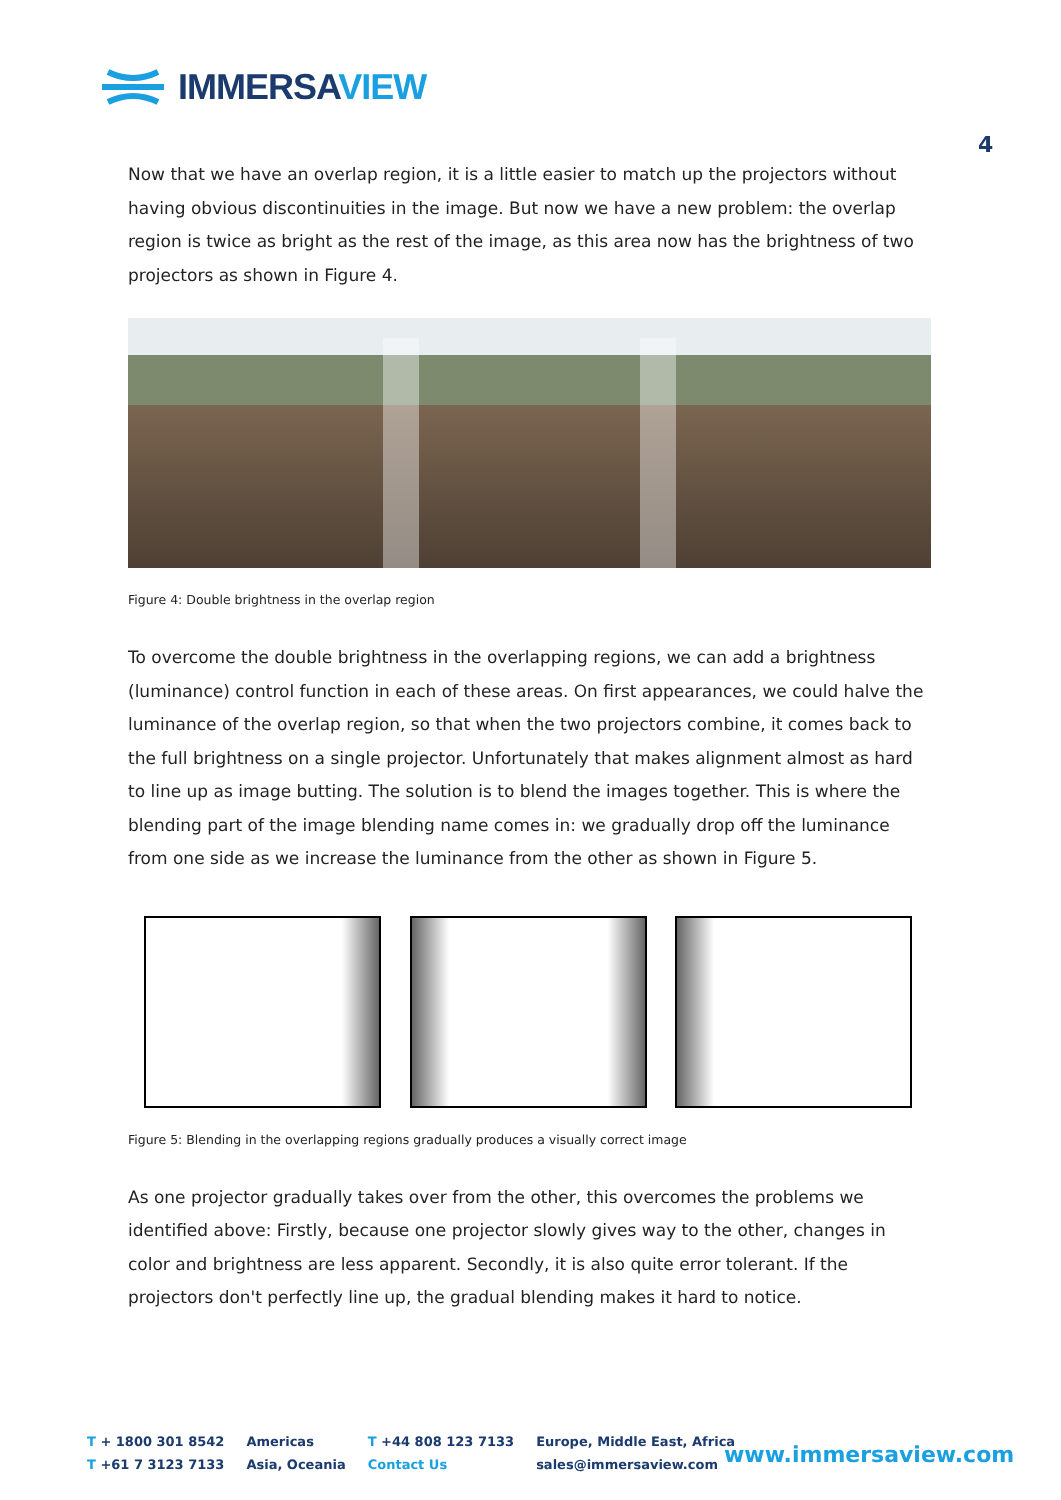IMMERSAVIEW
4
Now that we have an overlap region, it is a little easier to match up the projectors without having obvious discontinuities in the image. But now we have a new problem: the overlap region is twice as bright as the rest of the image, as this area now has the brightness of two projectors as shown in Figure 4.
Figure 4: Double brightness in the overlap region
To overcome the double brightness in the overlapping regions, we can add a brightness (luminance) control function in each of these areas. On first appearances, we could halve the luminance of the overlap region, so that when the two projectors combine, it comes back to the full brightness on a single projector. Unfortunately that makes alignment almost as hard to line up as image butting. The solution is to blend the images together. This is where the blending part of the image blending name comes in: we gradually drop off the luminance from one side as we increase the luminance from the other as shown in Figure 5.
Figure 5: Blending in the overlapping regions gradually produces a visually correct image
As one projector gradually takes over from the other, this overcomes the problems we identified above: Firstly, because one projector slowly gives way to the other, changes in color and brightness are less apparent. Secondly, it is also quite error tolerant. If the projectors don't perfectly line up, the gradual blending makes it hard to notice.
T + 1800 301 8542
T +61 7 3123 7133
Americas
Asia, Oceania
T +44 808 123 7133
Contact Us
Europe, Middle East, Africa
sales@immersaview.com
www.immersaview.com